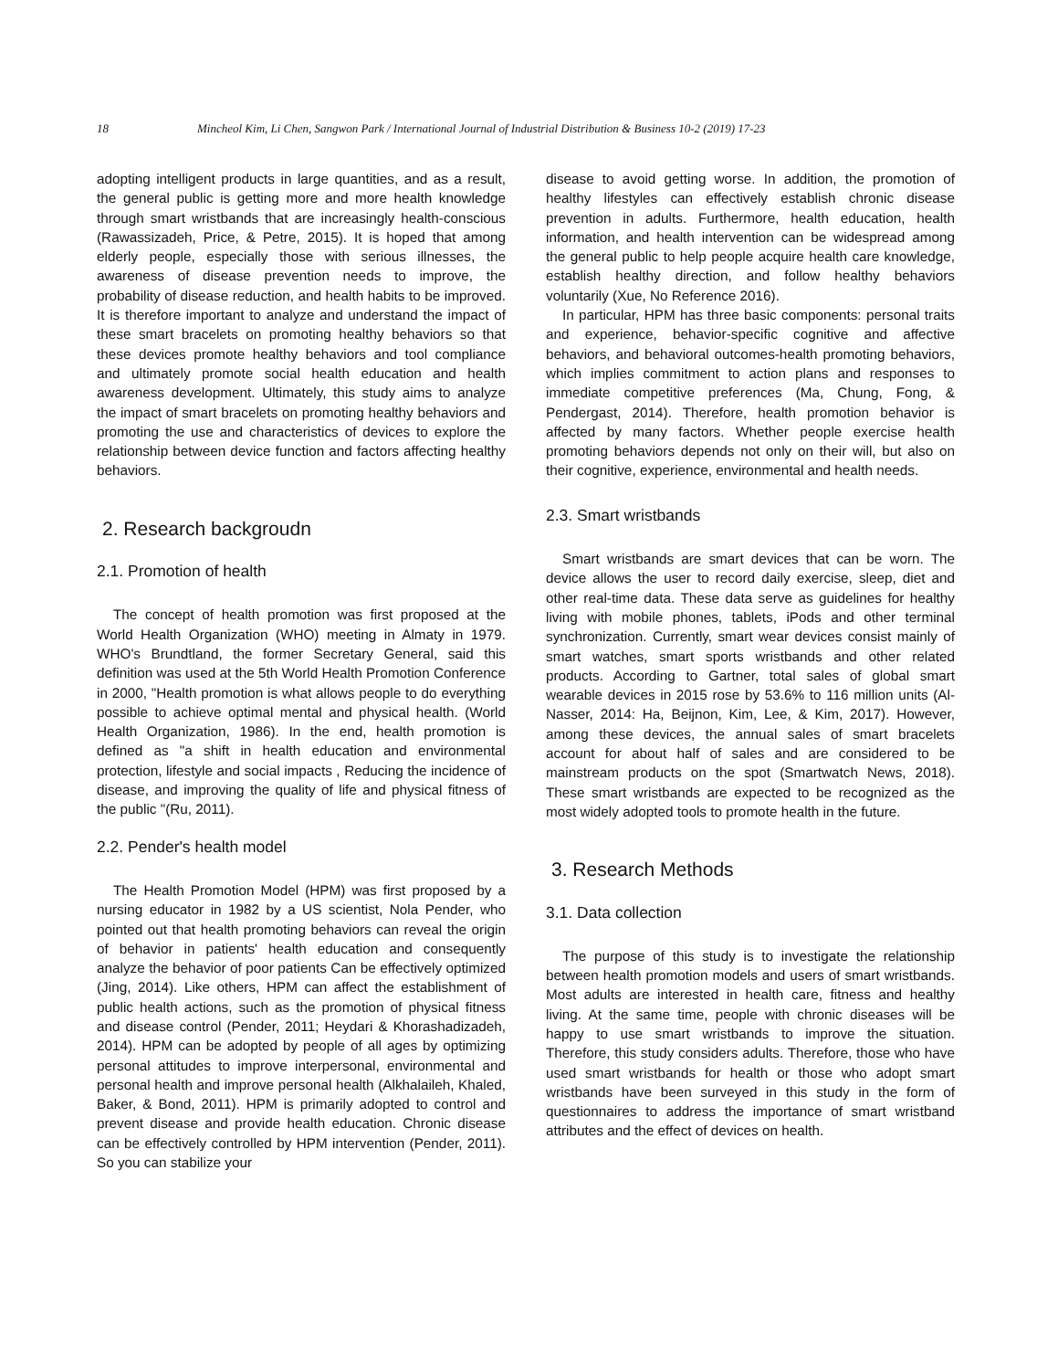18 Mincheol Kim, Li Chen, Sangwon Park / International Journal of Industrial Distribution & Business 10-2 (2019) 17-23
adopting intelligent products in large quantities, and as a result, the general public is getting more and more health knowledge through smart wristbands that are increasingly health-conscious (Rawassizadeh, Price, & Petre, 2015). It is hoped that among elderly people, especially those with serious illnesses, the awareness of disease prevention needs to improve, the probability of disease reduction, and health habits to be improved. It is therefore important to analyze and understand the impact of these smart bracelets on promoting healthy behaviors so that these devices promote healthy behaviors and tool compliance and ultimately promote social health education and health awareness development. Ultimately, this study aims to analyze the impact of smart bracelets on promoting healthy behaviors and promoting the use and characteristics of devices to explore the relationship between device function and factors affecting healthy behaviors.
2. Research backgroudn
2.1. Promotion of health
The concept of health promotion was first proposed at the World Health Organization (WHO) meeting in Almaty in 1979. WHO's Brundtland, the former Secretary General, said this definition was used at the 5th World Health Promotion Conference in 2000, "Health promotion is what allows people to do everything possible to achieve optimal mental and physical health. (World Health Organization, 1986). In the end, health promotion is defined as "a shift in health education and environmental protection, lifestyle and social impacts , Reducing the incidence of disease, and improving the quality of life and physical fitness of the public "(Ru, 2011).
2.2. Pender's health model
The Health Promotion Model (HPM) was first proposed by a nursing educator in 1982 by a US scientist, Nola Pender, who pointed out that health promoting behaviors can reveal the origin of behavior in patients' health education and consequently analyze the behavior of poor patients Can be effectively optimized (Jing, 2014). Like others, HPM can affect the establishment of public health actions, such as the promotion of physical fitness and disease control (Pender, 2011; Heydari & Khorashadizadeh, 2014). HPM can be adopted by people of all ages by optimizing personal attitudes to improve interpersonal, environmental and personal health and improve personal health (Alkhalaileh, Khaled, Baker, & Bond, 2011). HPM is primarily adopted to control and prevent disease and provide health education. Chronic disease can be effectively controlled by HPM intervention (Pender, 2011). So you can stabilize your
disease to avoid getting worse. In addition, the promotion of healthy lifestyles can effectively establish chronic disease prevention in adults. Furthermore, health education, health information, and health intervention can be widespread among the general public to help people acquire health care knowledge, establish healthy direction, and follow healthy behaviors voluntarily (Xue, No Reference 2016).
In particular, HPM has three basic components: personal traits and experience, behavior-specific cognitive and affective behaviors, and behavioral outcomes-health promoting behaviors, which implies commitment to action plans and responses to immediate competitive preferences (Ma, Chung, Fong, & Pendergast, 2014). Therefore, health promotion behavior is affected by many factors. Whether people exercise health promoting behaviors depends not only on their will, but also on their cognitive, experience, environmental and health needs.
2.3. Smart wristbands
Smart wristbands are smart devices that can be worn. The device allows the user to record daily exercise, sleep, diet and other real-time data. These data serve as guidelines for healthy living with mobile phones, tablets, iPods and other terminal synchronization. Currently, smart wear devices consist mainly of smart watches, smart sports wristbands and other related products. According to Gartner, total sales of global smart wearable devices in 2015 rose by 53.6% to 116 million units (Al-Nasser, 2014: Ha, Beijnon, Kim, Lee, & Kim, 2017). However, among these devices, the annual sales of smart bracelets account for about half of sales and are considered to be mainstream products on the spot (Smartwatch News, 2018). These smart wristbands are expected to be recognized as the most widely adopted tools to promote health in the future.
3. Research Methods
3.1. Data collection
The purpose of this study is to investigate the relationship between health promotion models and users of smart wristbands. Most adults are interested in health care, fitness and healthy living. At the same time, people with chronic diseases will be happy to use smart wristbands to improve the situation. Therefore, this study considers adults. Therefore, those who have used smart wristbands for health or those who adopt smart wristbands have been surveyed in this study in the form of questionnaires to address the importance of smart wristband attributes and the effect of devices on health.